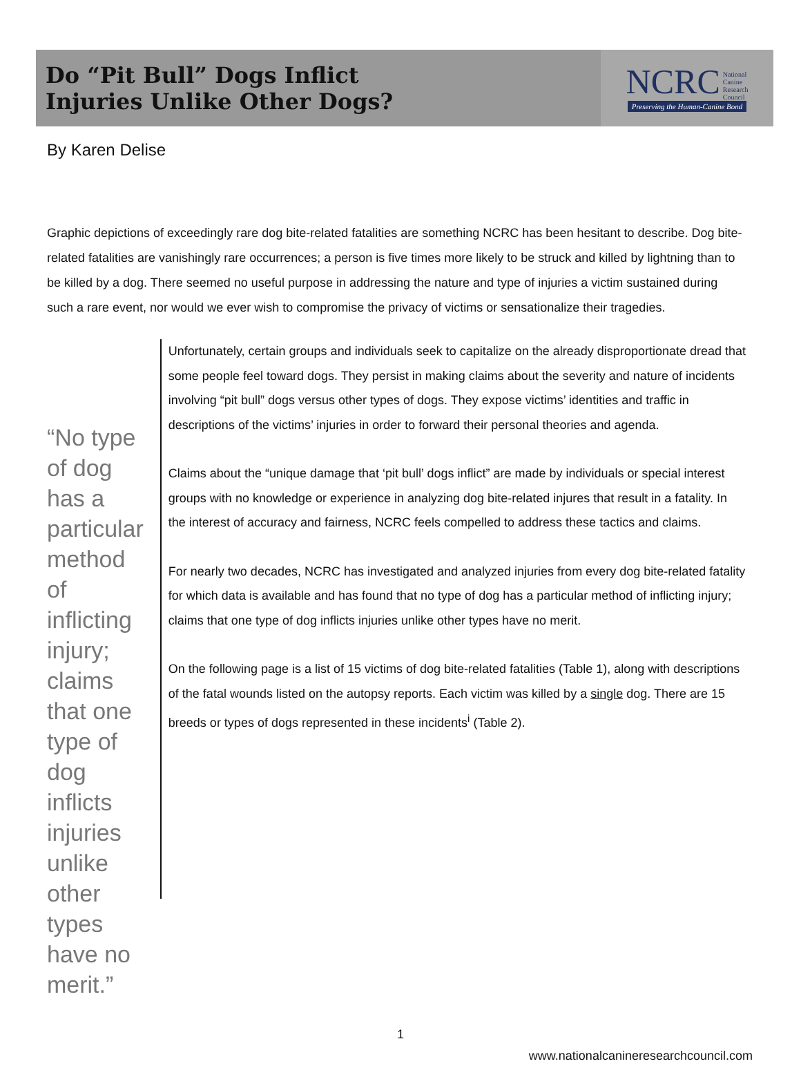Do “Pit Bull” Dogs Inflict
Injuries Unlike Other Dogs?
NCRC National
Canine
Research
Council
Preserving the Human-Canine Bond
By Karen Delise
Graphic depictions of exceedingly rare dog bite-related fatalities are something NCRC has been hesitant to describe. Dog bite-related fatalities are vanishingly rare occurrences; a person is five times more likely to be struck and killed by lightning than to be killed by a dog. There seemed no useful purpose in addressing the nature and type of injuries a victim sustained during such a rare event, nor would we ever wish to compromise the privacy of victims or sensationalize their tragedies.
“No type of dog has a particular method of inflicting injury; claims that one type of dog inflicts injuries unlike other types have no merit.”
Unfortunately, certain groups and individuals seek to capitalize on the already disproportionate dread that some people feel toward dogs. They persist in making claims about the severity and nature of incidents involving “pit bull” dogs versus other types of dogs. They expose victims’ identities and traffic in descriptions of the victims’ injuries in order to forward their personal theories and agenda.
Claims about the “unique damage that ‘pit bull’ dogs inflict” are made by individuals or special interest groups with no knowledge or experience in analyzing dog bite-related injures that result in a fatality. In the interest of accuracy and fairness, NCRC feels compelled to address these tactics and claims.
For nearly two decades, NCRC has investigated and analyzed injuries from every dog bite-related fatality for which data is available and has found that no type of dog has a particular method of inflicting injury; claims that one type of dog inflicts injuries unlike other types have no merit.
On the following page is a list of 15 victims of dog bite-related fatalities (Table 1), along with descriptions of the fatal wounds listed on the autopsy reports. Each victim was killed by a single dog. There are 15 breeds or types of dogs represented in these incidents<sup>i</sup> (Table 2).
1
www.nationalcanineresearchcouncil.com